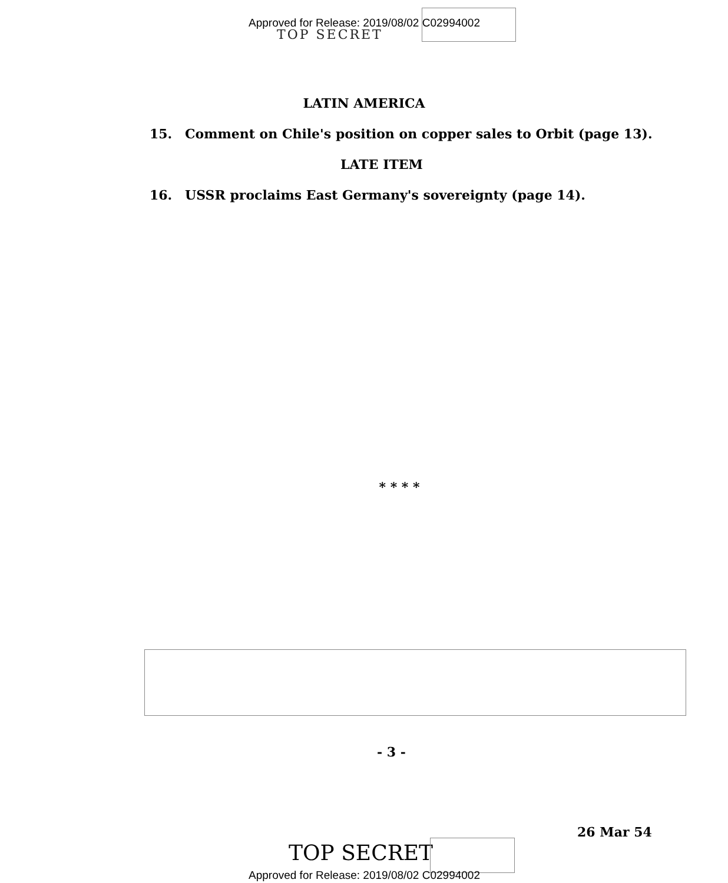TOP SECRET
Approved for Release: 2019/08/02 C02994002
LATIN AMERICA
15. Comment on Chile's position on copper sales to Orbit (page 13).
LATE ITEM
16. USSR proclaims East Germany's sovereignty (page 14).
* * * *
- 3 -
26 Mar 54
TOP SECRET
Approved for Release: 2019/08/02 C02994002